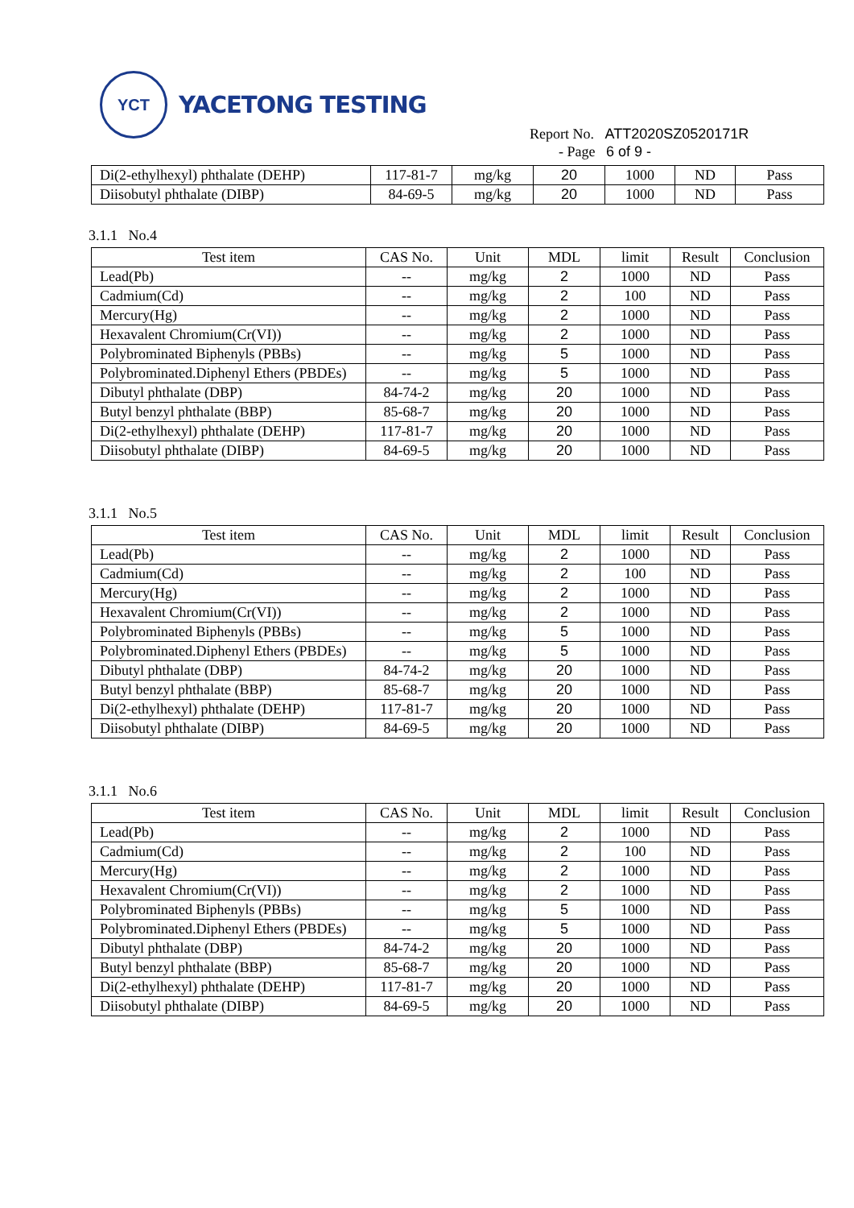YCT
YACETONG TESTING
Report No. ATT2020SZ0520171R
- Page 6 of 9 -
| Di(2-ethylhexyl) phthalate (DEHP) | 117-81-7 | mg/kg | 20 | 1000 | ND | Pass |
| Diisobutyl phthalate (DIBP) | 84-69-5 | mg/kg | 20 | 1000 | ND | Pass |
3.1.1 No.4
| Test item | CAS No. | Unit | MDL | limit | Result | Conclusion |
| --- | --- | --- | --- | --- | --- | --- |
| Lead(Pb) | -- | mg/kg | 2 | 1000 | ND | Pass |
| Cadmium(Cd) | -- | mg/kg | 2 | 100 | ND | Pass |
| Mercury(Hg) | -- | mg/kg | 2 | 1000 | ND | Pass |
| Hexavalent Chromium(Cr(VI)) | -- | mg/kg | 2 | 1000 | ND | Pass |
| Polybrominated Biphenyls (PBBs) | -- | mg/kg | 5 | 1000 | ND | Pass |
| Polybrominated.Diphenyl Ethers (PBDEs) | -- | mg/kg | 5 | 1000 | ND | Pass |
| Dibutyl phthalate (DBP) | 84-74-2 | mg/kg | 20 | 1000 | ND | Pass |
| Butyl benzyl phthalate (BBP) | 85-68-7 | mg/kg | 20 | 1000 | ND | Pass |
| Di(2-ethylhexyl) phthalate (DEHP) | 117-81-7 | mg/kg | 20 | 1000 | ND | Pass |
| Diisobutyl phthalate (DIBP) | 84-69-5 | mg/kg | 20 | 1000 | ND | Pass |
3.1.1 No.5
| Test item | CAS No. | Unit | MDL | limit | Result | Conclusion |
| --- | --- | --- | --- | --- | --- | --- |
| Lead(Pb) | -- | mg/kg | 2 | 1000 | ND | Pass |
| Cadmium(Cd) | -- | mg/kg | 2 | 100 | ND | Pass |
| Mercury(Hg) | -- | mg/kg | 2 | 1000 | ND | Pass |
| Hexavalent Chromium(Cr(VI)) | -- | mg/kg | 2 | 1000 | ND | Pass |
| Polybrominated Biphenyls (PBBs) | -- | mg/kg | 5 | 1000 | ND | Pass |
| Polybrominated.Diphenyl Ethers (PBDEs) | -- | mg/kg | 5 | 1000 | ND | Pass |
| Dibutyl phthalate (DBP) | 84-74-2 | mg/kg | 20 | 1000 | ND | Pass |
| Butyl benzyl phthalate (BBP) | 85-68-7 | mg/kg | 20 | 1000 | ND | Pass |
| Di(2-ethylhexyl) phthalate (DEHP) | 117-81-7 | mg/kg | 20 | 1000 | ND | Pass |
| Diisobutyl phthalate (DIBP) | 84-69-5 | mg/kg | 20 | 1000 | ND | Pass |
3.1.1 No.6
| Test item | CAS No. | Unit | MDL | limit | Result | Conclusion |
| --- | --- | --- | --- | --- | --- | --- |
| Lead(Pb) | -- | mg/kg | 2 | 1000 | ND | Pass |
| Cadmium(Cd) | -- | mg/kg | 2 | 100 | ND | Pass |
| Mercury(Hg) | -- | mg/kg | 2 | 1000 | ND | Pass |
| Hexavalent Chromium(Cr(VI)) | -- | mg/kg | 2 | 1000 | ND | Pass |
| Polybrominated Biphenyls (PBBs) | -- | mg/kg | 5 | 1000 | ND | Pass |
| Polybrominated.Diphenyl Ethers (PBDEs) | -- | mg/kg | 5 | 1000 | ND | Pass |
| Dibutyl phthalate (DBP) | 84-74-2 | mg/kg | 20 | 1000 | ND | Pass |
| Butyl benzyl phthalate (BBP) | 85-68-7 | mg/kg | 20 | 1000 | ND | Pass |
| Di(2-ethylhexyl) phthalate (DEHP) | 117-81-7 | mg/kg | 20 | 1000 | ND | Pass |
| Diisobutyl phthalate (DIBP) | 84-69-5 | mg/kg | 20 | 1000 | ND | Pass |